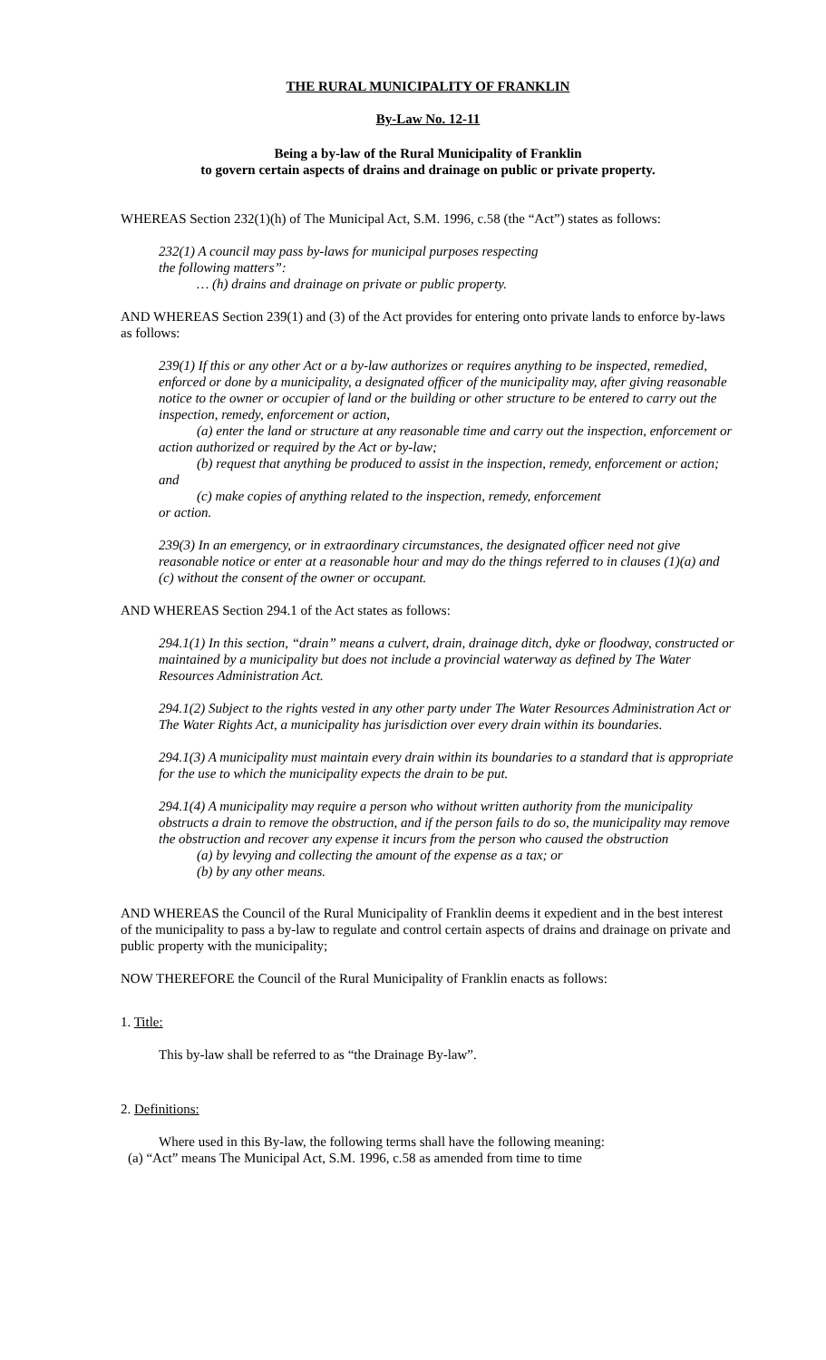THE RURAL MUNICIPALITY OF FRANKLIN
By-Law No. 12-11
Being a by-law of the Rural Municipality of Franklin
to govern certain aspects of drains and drainage on public or private property.
WHEREAS Section 232(1)(h) of The Municipal Act, S.M. 1996, c.58 (the “Act”) states as follows:
232(1) A council may pass by-laws for municipal purposes respecting
the following matters”:
… (h) drains and drainage on private or public property.
AND WHEREAS Section 239(1) and (3) of the Act provides for entering onto private lands to enforce by-laws as follows:
239(1) If this or any other Act or a by-law authorizes or requires anything to be inspected, remedied, enforced or done by a municipality, a designated officer of the municipality may, after giving reasonable notice to the owner or occupier of land or the building or other structure to be entered to carry out the inspection, remedy, enforcement or action,
(a) enter the land or structure at any reasonable time and carry out the inspection, enforcement or action authorized or required by the Act or by-law;
(b) request that anything be produced to assist in the inspection, remedy, enforcement or action; and
(c) make copies of anything related to the inspection, remedy, enforcement
or action.
239(3) In an emergency, or in extraordinary circumstances, the designated officer need not give reasonable notice or enter at a reasonable hour and may do the things referred to in clauses (1)(a) and (c) without the consent of the owner or occupant.
AND WHEREAS Section 294.1 of the Act states as follows:
294.1(1) In this section, “drain” means a culvert, drain, drainage ditch, dyke or floodway, constructed or maintained by a municipality but does not include a provincial waterway as defined by The Water Resources Administration Act.
294.1(2) Subject to the rights vested in any other party under The Water Resources Administration Act or The Water Rights Act, a municipality has jurisdiction over every drain within its boundaries.
294.1(3) A municipality must maintain every drain within its boundaries to a standard that is appropriate for the use to which the municipality expects the drain to be put.
294.1(4) A municipality may require a person who without written authority from the municipality obstructs a drain to remove the obstruction, and if the person fails to do so, the municipality may remove the obstruction and recover any expense it incurs from the person who caused the obstruction
(a) by levying and collecting the amount of the expense as a tax; or
(b) by any other means.
AND WHEREAS the Council of the Rural Municipality of Franklin deems it expedient and in the best interest of the municipality to pass a by-law to regulate and control certain aspects of drains and drainage on private and public property with the municipality;
NOW THEREFORE the Council of the Rural Municipality of Franklin enacts as follows:
1. Title:
This by-law shall be referred to as “the Drainage By-law”.
2. Definitions:
Where used in this By-law, the following terms shall have the following meaning:
(a) “Act” means The Municipal Act, S.M. 1996, c.58 as amended from time to time